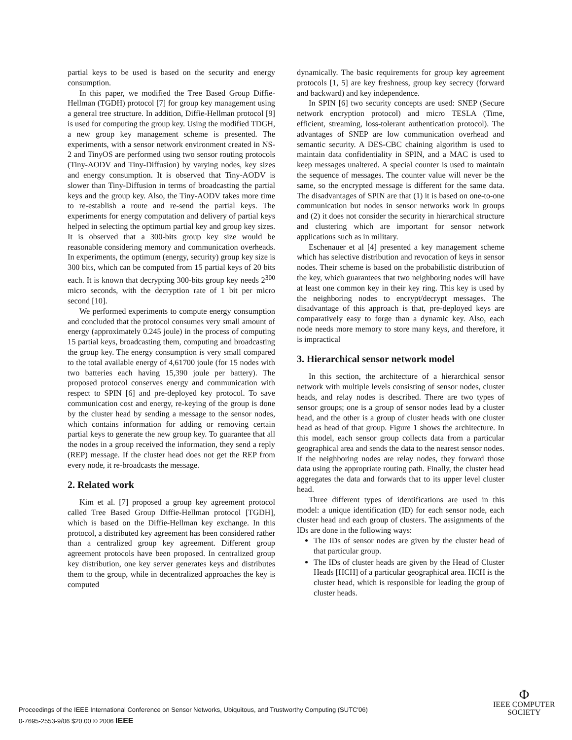partial keys to be used is based on the security and energy consumption.
In this paper, we modified the Tree Based Group Diffie-Hellman (TGDH) protocol [7] for group key management using a general tree structure. In addition, Diffie-Hellman protocol [9] is used for computing the group key. Using the modified TDGH, a new group key management scheme is presented. The experiments, with a sensor network environment created in NS-2 and TinyOS are performed using two sensor routing protocols (Tiny-AODV and Tiny-Diffusion) by varying nodes, key sizes and energy consumption. It is observed that Tiny-AODV is slower than Tiny-Diffusion in terms of broadcasting the partial keys and the group key. Also, the Tiny-AODV takes more time to re-establish a route and re-send the partial keys. The experiments for energy computation and delivery of partial keys helped in selecting the optimum partial key and group key sizes. It is observed that a 300-bits group key size would be reasonable considering memory and communication overheads. In experiments, the optimum (energy, security) group key size is 300 bits, which can be computed from 15 partial keys of 20 bits each. It is known that decrypting 300-bits group key needs 2<sup>300</sup> micro seconds, with the decryption rate of 1 bit per micro second [10].
We performed experiments to compute energy consumption and concluded that the protocol consumes very small amount of energy (approximately 0.245 joule) in the process of computing 15 partial keys, broadcasting them, computing and broadcasting the group key. The energy consumption is very small compared to the total available energy of 4,61700 joule (for 15 nodes with two batteries each having 15,390 joule per battery). The proposed protocol conserves energy and communication with respect to SPIN [6] and pre-deployed key protocol. To save communication cost and energy, re-keying of the group is done by the cluster head by sending a message to the sensor nodes, which contains information for adding or removing certain partial keys to generate the new group key. To guarantee that all the nodes in a group received the information, they send a reply (REP) message. If the cluster head does not get the REP from every node, it re-broadcasts the message.
2. Related work
Kim et al. [7] proposed a group key agreement protocol called Tree Based Group Diffie-Hellman protocol [TGDH], which is based on the Diffie-Hellman key exchange. In this protocol, a distributed key agreement has been considered rather than a centralized group key agreement. Different group agreement protocols have been proposed. In centralized group key distribution, one key server generates keys and distributes them to the group, while in decentralized approaches the key is computed
dynamically. The basic requirements for group key agreement protocols [1, 5] are key freshness, group key secrecy (forward and backward) and key independence.
In SPIN [6] two security concepts are used: SNEP (Secure network encryption protocol) and micro TESLA (Time, efficient, streaming, loss-tolerant authentication protocol). The advantages of SNEP are low communication overhead and semantic security. A DES-CBC chaining algorithm is used to maintain data confidentiality in SPIN, and a MAC is used to keep messages unaltered. A special counter is used to maintain the sequence of messages. The counter value will never be the same, so the encrypted message is different for the same data. The disadvantages of SPIN are that (1) it is based on one-to-one communication but nodes in sensor networks work in groups and (2) it does not consider the security in hierarchical structure and clustering which are important for sensor network applications such as in military.
Eschenauer et al [4] presented a key management scheme which has selective distribution and revocation of keys in sensor nodes. Their scheme is based on the probabilistic distribution of the key, which guarantees that two neighboring nodes will have at least one common key in their key ring. This key is used by the neighboring nodes to encrypt/decrypt messages. The disadvantage of this approach is that, pre-deployed keys are comparatively easy to forge than a dynamic key. Also, each node needs more memory to store many keys, and therefore, it is impractical
3. Hierarchical sensor network model
In this section, the architecture of a hierarchical sensor network with multiple levels consisting of sensor nodes, cluster heads, and relay nodes is described. There are two types of sensor groups; one is a group of sensor nodes lead by a cluster head, and the other is a group of cluster heads with one cluster head as head of that group. Figure 1 shows the architecture. In this model, each sensor group collects data from a particular geographical area and sends the data to the nearest sensor nodes. If the neighboring nodes are relay nodes, they forward those data using the appropriate routing path. Finally, the cluster head aggregates the data and forwards that to its upper level cluster head.
Three different types of identifications are used in this model: a unique identification (ID) for each sensor node, each cluster head and each group of clusters. The assignments of the IDs are done in the following ways:
The IDs of sensor nodes are given by the cluster head of that particular group.
The IDs of cluster heads are given by the Head of Cluster Heads [HCH] of a particular geographical area. HCH is the cluster head, which is responsible for leading the group of cluster heads.
Proceedings of the IEEE International Conference on Sensor Networks, Ubiquitous, and Trustworthy Computing (SUTC'06)
0-7695-2553-9/06 $20.00 © 2006 IEEE
Φ
IEEE COMPUTER
SOCIETY